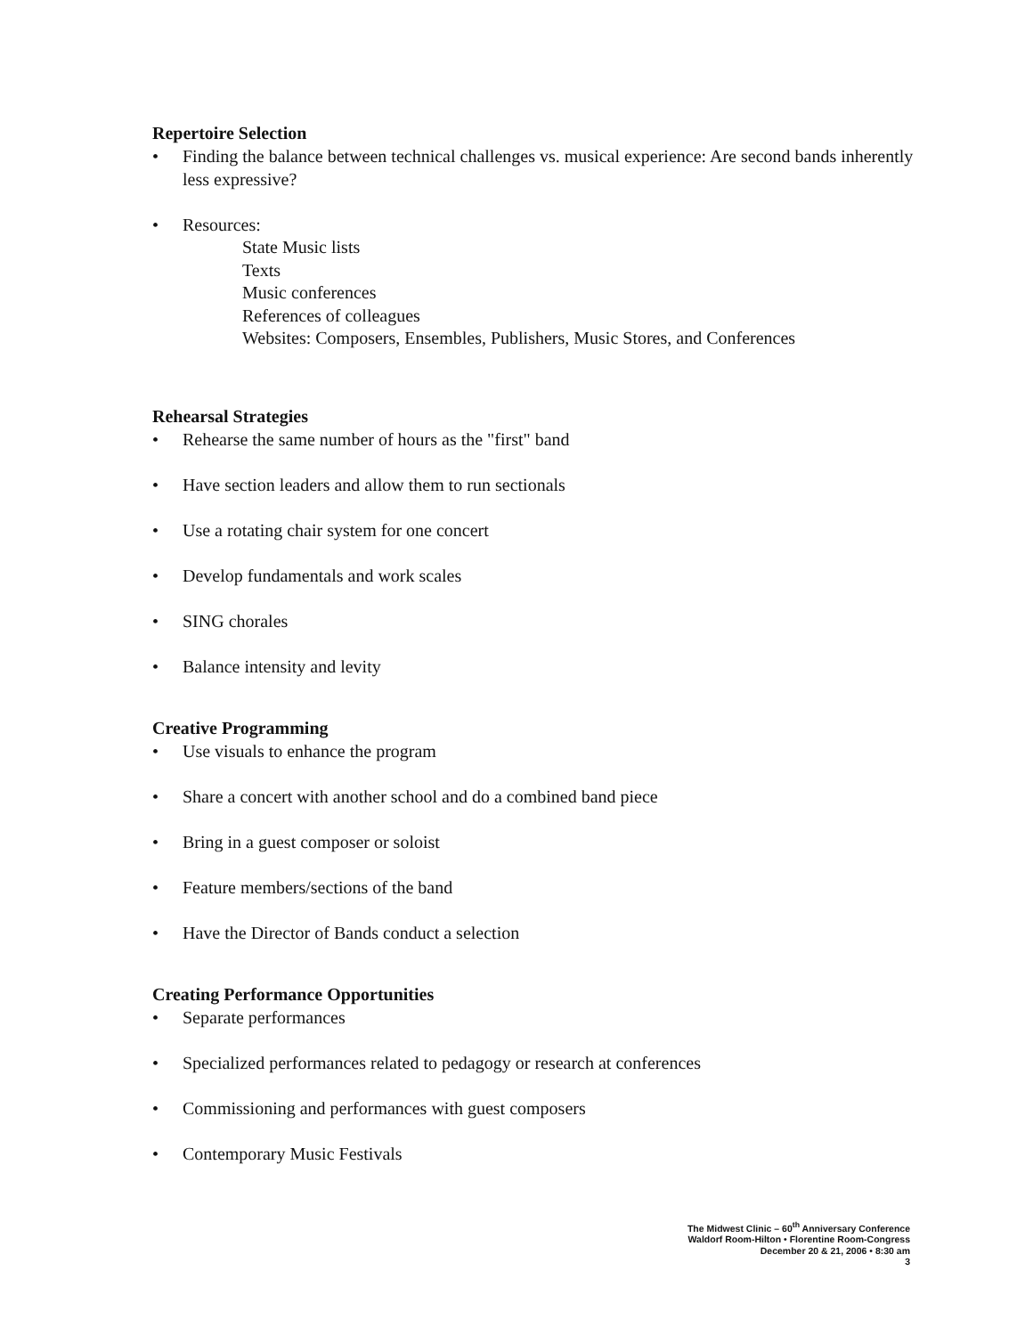Repertoire Selection
• Finding the balance between technical challenges vs. musical experience: Are second bands inherently less expressive?
• Resources:
State Music lists
Texts
Music conferences
References of colleagues
Websites: Composers, Ensembles, Publishers, Music Stores, and Conferences
Rehearsal Strategies
• Rehearse the same number of hours as the "first" band
• Have section leaders and allow them to run sectionals
• Use a rotating chair system for one concert
• Develop fundamentals and work scales
• SING chorales
• Balance intensity and levity
Creative Programming
• Use visuals to enhance the program
• Share a concert with another school and do a combined band piece
• Bring in a guest composer or soloist
• Feature members/sections of the band
• Have the Director of Bands conduct a selection
Creating Performance Opportunities
• Separate performances
• Specialized performances related to pedagogy or research at conferences
• Commissioning and performances with guest composers
• Contemporary Music Festivals
The Midwest Clinic – 60<sup>th</sup> Anniversary Conference
Waldorf Room-Hilton • Florentine Room-Congress
December 20 & 21, 2006 • 8:30 am
3